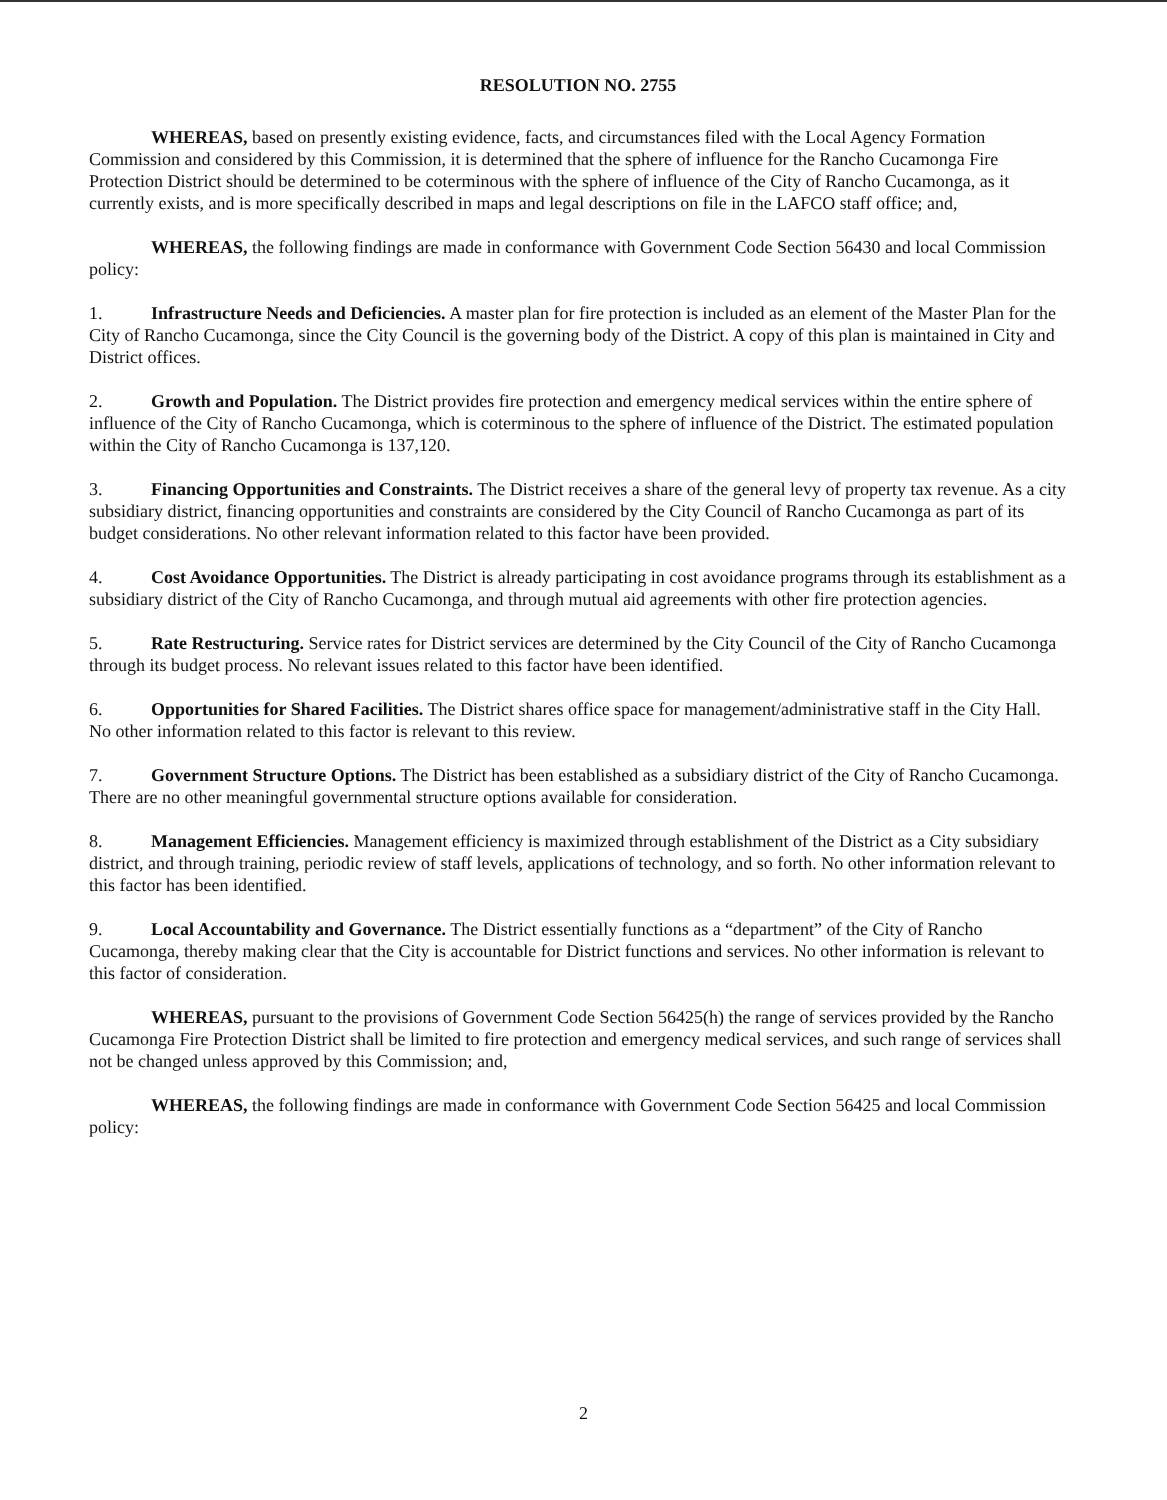RESOLUTION NO. 2755
WHEREAS, based on presently existing evidence, facts, and circumstances filed with the Local Agency Formation Commission and considered by this Commission, it is determined that the sphere of influence for the Rancho Cucamonga Fire Protection District should be determined to be coterminous with the sphere of influence of the City of Rancho Cucamonga, as it currently exists, and is more specifically described in maps and legal descriptions on file in the LAFCO staff office; and,
WHEREAS, the following findings are made in conformance with Government Code Section 56430 and local Commission policy:
1. Infrastructure Needs and Deficiencies. A master plan for fire protection is included as an element of the Master Plan for the City of Rancho Cucamonga, since the City Council is the governing body of the District. A copy of this plan is maintained in City and District offices.
2. Growth and Population. The District provides fire protection and emergency medical services within the entire sphere of influence of the City of Rancho Cucamonga, which is coterminous to the sphere of influence of the District. The estimated population within the City of Rancho Cucamonga is 137,120.
3. Financing Opportunities and Constraints. The District receives a share of the general levy of property tax revenue. As a city subsidiary district, financing opportunities and constraints are considered by the City Council of Rancho Cucamonga as part of its budget considerations. No other relevant information related to this factor have been provided.
4. Cost Avoidance Opportunities. The District is already participating in cost avoidance programs through its establishment as a subsidiary district of the City of Rancho Cucamonga, and through mutual aid agreements with other fire protection agencies.
5. Rate Restructuring. Service rates for District services are determined by the City Council of the City of Rancho Cucamonga through its budget process. No relevant issues related to this factor have been identified.
6. Opportunities for Shared Facilities. The District shares office space for management/administrative staff in the City Hall. No other information related to this factor is relevant to this review.
7. Government Structure Options. The District has been established as a subsidiary district of the City of Rancho Cucamonga. There are no other meaningful governmental structure options available for consideration.
8. Management Efficiencies. Management efficiency is maximized through establishment of the District as a City subsidiary district, and through training, periodic review of staff levels, applications of technology, and so forth. No other information relevant to this factor has been identified.
9. Local Accountability and Governance. The District essentially functions as a “department” of the City of Rancho Cucamonga, thereby making clear that the City is accountable for District functions and services. No other information is relevant to this factor of consideration.
WHEREAS, pursuant to the provisions of Government Code Section 56425(h) the range of services provided by the Rancho Cucamonga Fire Protection District shall be limited to fire protection and emergency medical services, and such range of services shall not be changed unless approved by this Commission; and,
WHEREAS, the following findings are made in conformance with Government Code Section 56425 and local Commission policy:
2